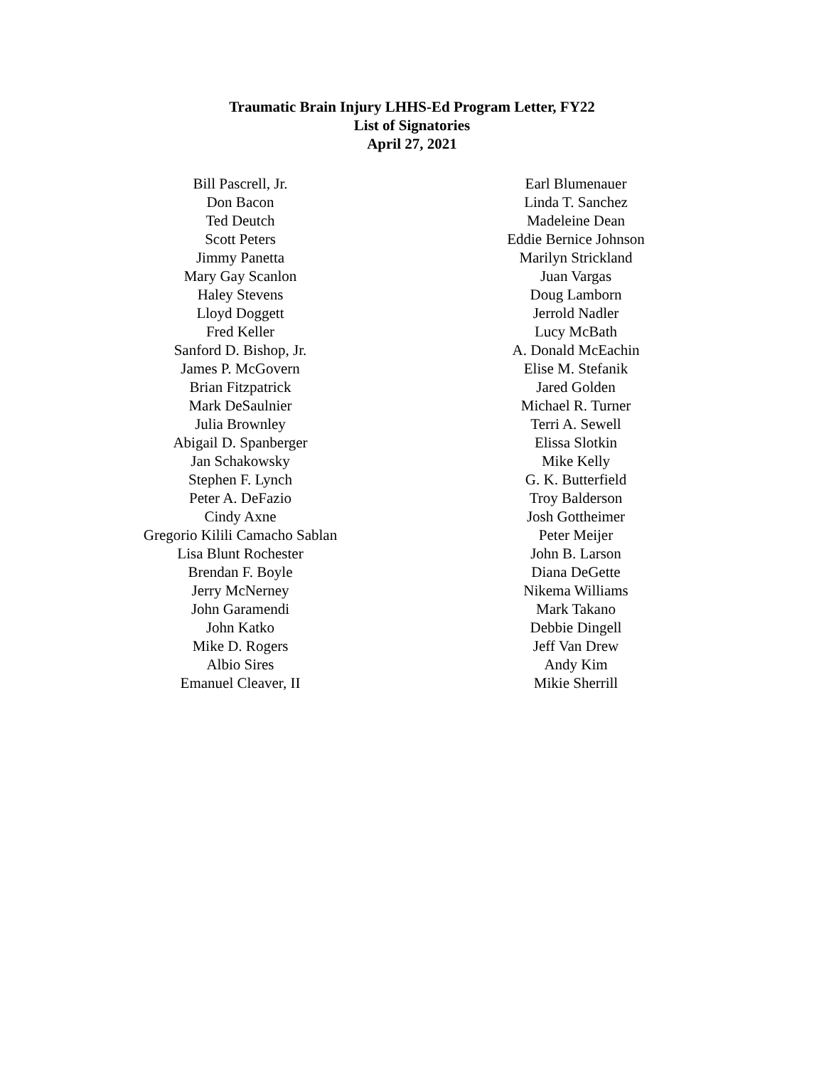Traumatic Brain Injury LHHS-Ed Program Letter, FY22
List of Signatories
April 27, 2021
Bill Pascrell, Jr.
Don Bacon
Ted Deutch
Scott Peters
Jimmy Panetta
Mary Gay Scanlon
Haley Stevens
Lloyd Doggett
Fred Keller
Sanford D. Bishop, Jr.
James P. McGovern
Brian Fitzpatrick
Mark DeSaulnier
Julia Brownley
Abigail D. Spanberger
Jan Schakowsky
Stephen F. Lynch
Peter A. DeFazio
Cindy Axne
Gregorio Kilili Camacho Sablan
Lisa Blunt Rochester
Brendan F. Boyle
Jerry McNerney
John Garamendi
John Katko
Mike D. Rogers
Albio Sires
Emanuel Cleaver, II
Earl Blumenauer
Linda T. Sanchez
Madeleine Dean
Eddie Bernice Johnson
Marilyn Strickland
Juan Vargas
Doug Lamborn
Jerrold Nadler
Lucy McBath
A. Donald McEachin
Elise M. Stefanik
Jared Golden
Michael R. Turner
Terri A. Sewell
Elissa Slotkin
Mike Kelly
G. K. Butterfield
Troy Balderson
Josh Gottheimer
Peter Meijer
John B. Larson
Diana DeGette
Nikema Williams
Mark Takano
Debbie Dingell
Jeff Van Drew
Andy Kim
Mikie Sherrill